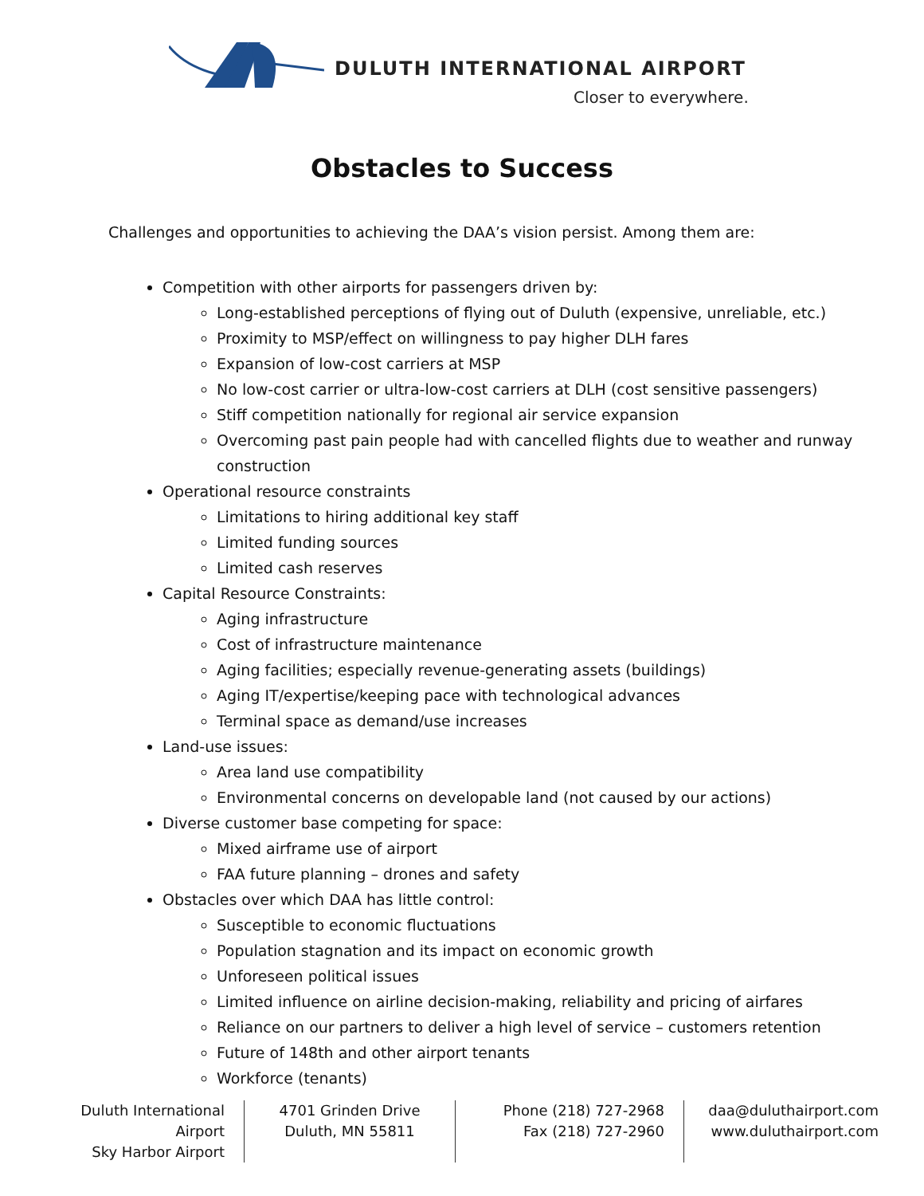DULUTH INTERNATIONAL AIRPORT
Closer to everywhere.
Obstacles to Success
Challenges and opportunities to achieving the DAA’s vision persist. Among them are:
Competition with other airports for passengers driven by:
Long-established perceptions of flying out of Duluth (expensive, unreliable, etc.)
Proximity to MSP/effect on willingness to pay higher DLH fares
Expansion of low-cost carriers at MSP
No low-cost carrier or ultra-low-cost carriers at DLH (cost sensitive passengers)
Stiff competition nationally for regional air service expansion
Overcoming past pain people had with cancelled flights due to weather and runway construction
Operational resource constraints
Limitations to hiring additional key staff
Limited funding sources
Limited cash reserves
Capital Resource Constraints:
Aging infrastructure
Cost of infrastructure maintenance
Aging facilities; especially revenue-generating assets (buildings)
Aging IT/expertise/keeping pace with technological advances
Terminal space as demand/use increases
Land-use issues:
Area land use compatibility
Environmental concerns on developable land (not caused by our actions)
Diverse customer base competing for space:
Mixed airframe use of airport
FAA future planning – drones and safety
Obstacles over which DAA has little control:
Susceptible to economic fluctuations
Population stagnation and its impact on economic growth
Unforeseen political issues
Limited influence on airline decision-making, reliability and pricing of airfares
Reliance on our partners to deliver a high level of service – customers retention
Future of 148th and other airport tenants
Workforce (tenants)
Duluth International Airport
Sky Harbor Airport
4701 Grinden Drive
Duluth, MN 55811
Phone (218) 727-2968
Fax (218) 727-2960
daa@duluthairport.com
www.duluthairport.com